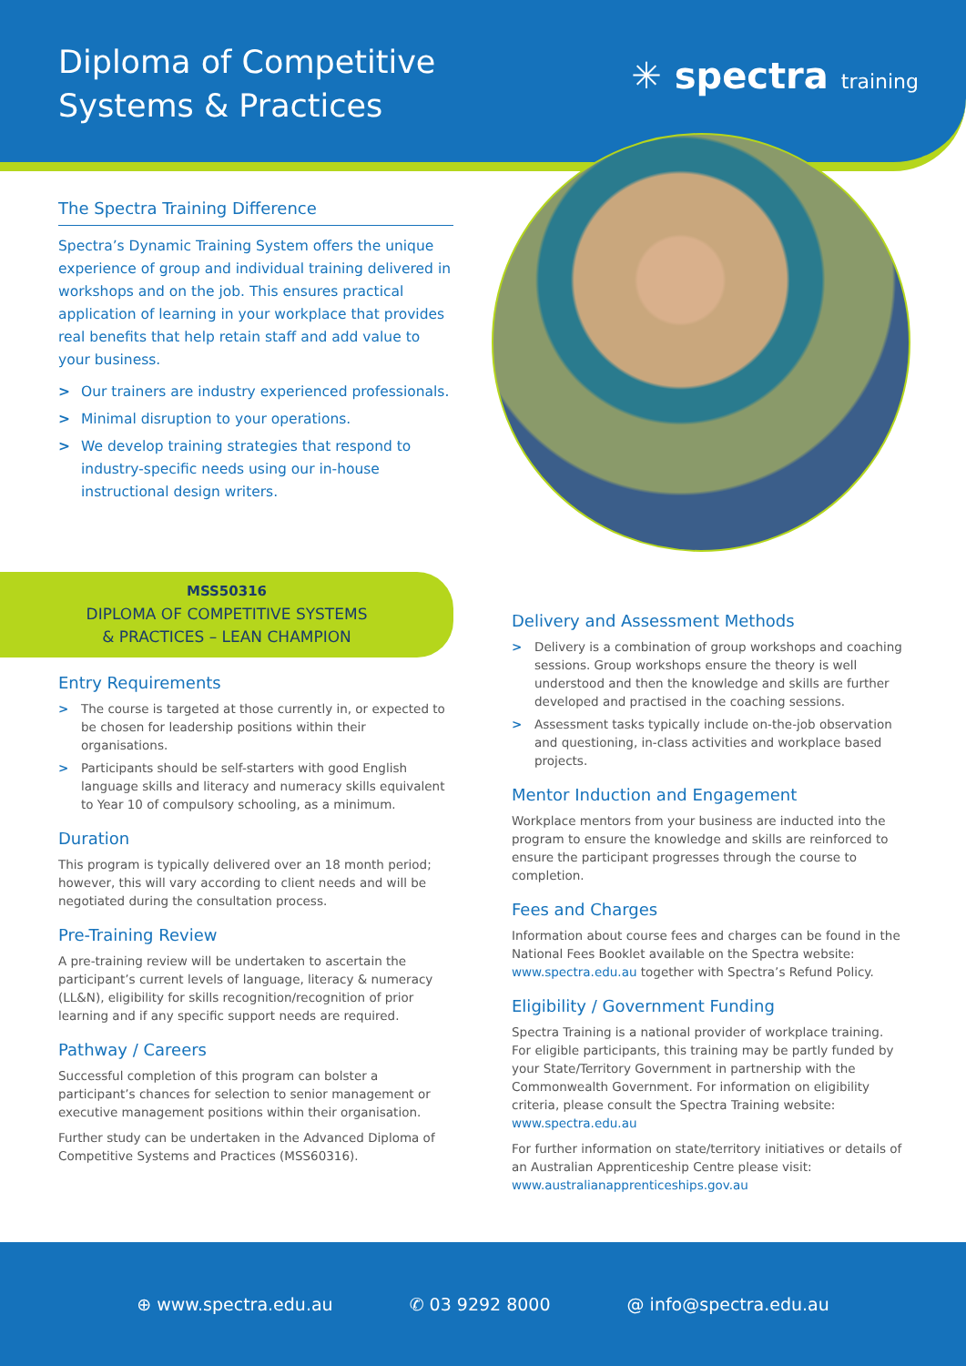Diploma of Competitive
Systems & Practices
✳ spectra training
The Spectra Training Difference
Spectra’s Dynamic Training System offers the unique experience of group and individual training delivered in workshops and on the job. This ensures practical application of learning in your workplace that provides real benefits that help retain staff and add value to your business.
> Our trainers are industry experienced professionals.
> Minimal disruption to your operations.
> We develop training strategies that respond to industry-specific needs using our in-house instructional design writers.
MSS50316
DIPLOMA OF COMPETITIVE SYSTEMS
& PRACTICES – LEAN CHAMPION
Entry Requirements
> The course is targeted at those currently in, or expected to be chosen for leadership positions within their organisations.
> Participants should be self-starters with good English language skills and literacy and numeracy skills equivalent to Year 10 of compulsory schooling, as a minimum.
Duration
This program is typically delivered over an 18 month period; however, this will vary according to client needs and will be negotiated during the consultation process.
Pre-Training Review
A pre-training review will be undertaken to ascertain the participant’s current levels of language, literacy & numeracy (LL&N), eligibility for skills recognition/recognition of prior learning and if any specific support needs are required.
Pathway / Careers
Successful completion of this program can bolster a participant’s chances for selection to senior management or executive management positions within their organisation.
Further study can be undertaken in the Advanced Diploma of Competitive Systems and Practices (MSS60316).
Delivery and Assessment Methods
> Delivery is a combination of group workshops and coaching sessions. Group workshops ensure the theory is well understood and then the knowledge and skills are further developed and practised in the coaching sessions.
> Assessment tasks typically include on-the-job observation and questioning, in-class activities and workplace based projects.
Mentor Induction and Engagement
Workplace mentors from your business are inducted into the program to ensure the knowledge and skills are reinforced to ensure the participant progresses through the course to completion.
Fees and Charges
Information about course fees and charges can be found in the National Fees Booklet available on the Spectra website: www.spectra.edu.au together with Spectra’s Refund Policy.
Eligibility / Government Funding
Spectra Training is a national provider of workplace training. For eligible participants, this training may be partly funded by your State/Territory Government in partnership with the Commonwealth Government. For information on eligibility criteria, please consult the Spectra Training website: www.spectra.edu.au
For further information on state/territory initiatives or details of an Australian Apprenticeship Centre please visit: www.australianapprenticeships.gov.au
⊕ www.spectra.edu.au ✆ 03 9292 8000 @ info@spectra.edu.au